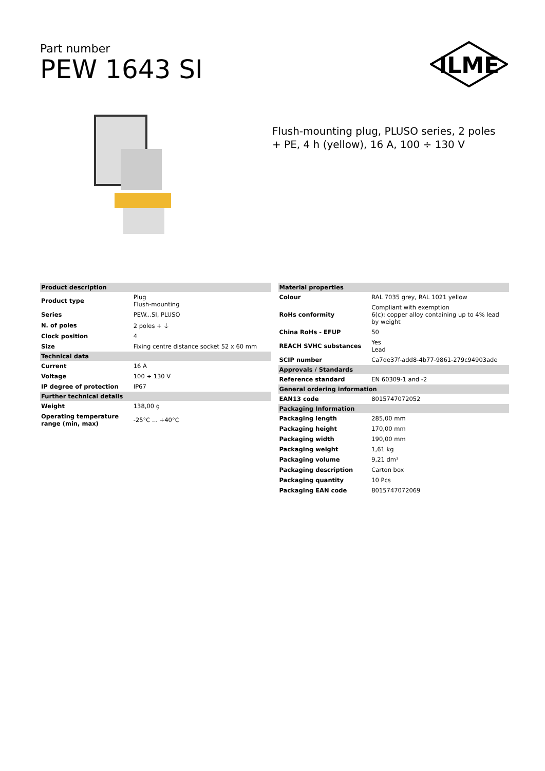Part number
PEW 1643 SI
ILME
Flush-mounting plug, PLUSO series, 2 poles + PE, 4 h (yellow), 16 A, 100 ÷ 130 V
| Product description | |
| --- | --- |
| Product type | Plug Flush-mounting |
| Series | PEW...SI, PLUSO |
| N. of poles | 2 poles + ⏚ |
| Clock position | 4 |
| Size | Fixing centre distance socket 52 x 60 mm |
| Technical data | |
| Current | 16 A |
| Voltage | 100 ÷ 130 V |
| IP degree of protection | IP67 |
| Further technical details | |
| Weight | 138,00 g |
| Operating temperature range (min, max) | -25°C ... +40°C |
| Material properties | |
| --- | --- |
| Colour | RAL 7035 grey, RAL 1021 yellow |
| RoHs conformity | Compliant with exemption 6(c): copper alloy containing up to 4% lead by weight |
| China RoHs - EFUP | 50 |
| REACH SVHC substances | Yes Lead |
| SCIP number | Ca7de37f-add8-4b77-9861-279c94903ade |
| Approvals / Standards | |
| Reference standard | EN 60309-1 and -2 |
| General ordering information | |
| EAN13 code | 8015747072052 |
| Packaging Information | |
| Packaging length | 285,00 mm |
| Packaging height | 170,00 mm |
| Packaging width | 190,00 mm |
| Packaging weight | 1,61 kg |
| Packaging volume | 9,21 dm³ |
| Packaging description | Carton box |
| Packaging quantity | 10 Pcs |
| Packaging EAN code | 8015747072069 |